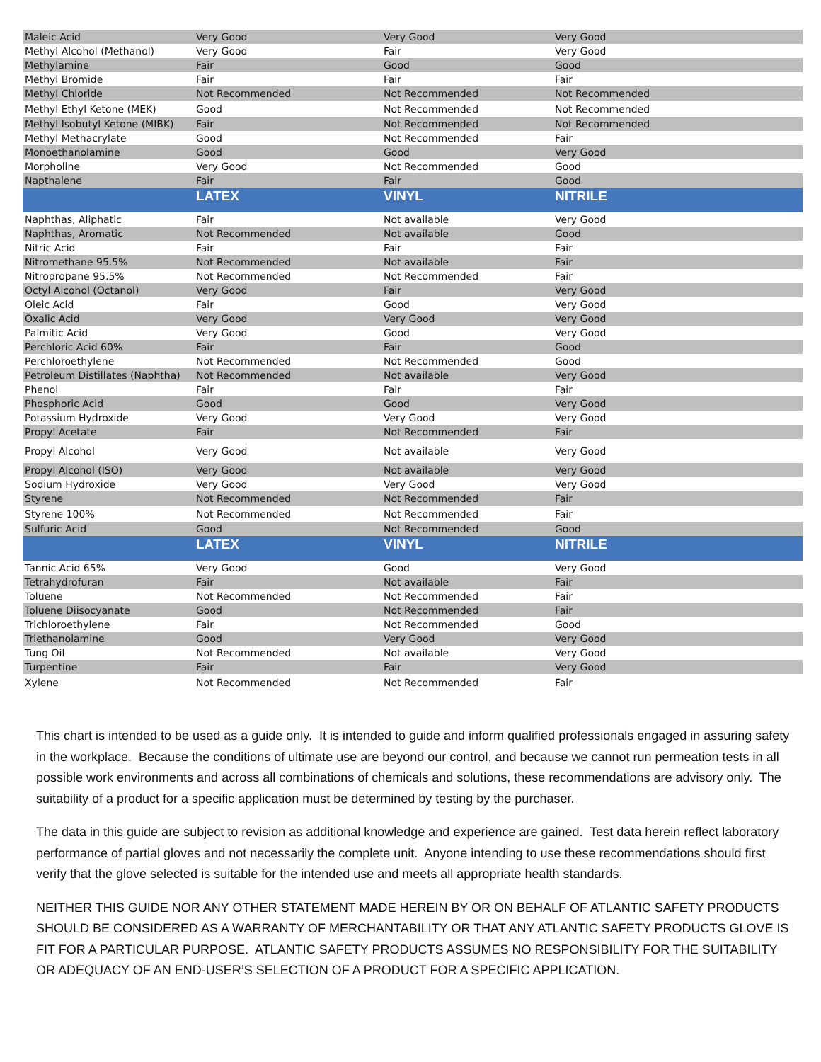| Maleic Acid | Very Good | Very Good | Very Good |
| Methyl Alcohol (Methanol) | Very Good | Fair | Very Good |
| Methylamine | Fair | Good | Good |
| Methyl Bromide | Fair | Fair | Fair |
| Methyl Chloride | Not Recommended | Not Recommended | Not Recommended |
| Methyl Ethyl Ketone (MEK) | Good | Not Recommended | Not Recommended |
| Methyl Isobutyl Ketone (MIBK) | Fair | Not Recommended | Not Recommended |
| Methyl Methacrylate | Good | Not Recommended | Fair |
| Monoethanolamine | Good | Good | Very Good |
| Morpholine | Very Good | Not Recommended | Good |
| Napthalene | Fair | Fair | Good |
| | LATEX | VINYL | NITRILE |
| Naphthas, Aliphatic | Fair | Not available | Very Good |
| Naphthas, Aromatic | Not Recommended | Not available | Good |
| Nitric Acid | Fair | Fair | Fair |
| Nitromethane 95.5% | Not Recommended | Not available | Fair |
| Nitropropane 95.5% | Not Recommended | Not Recommended | Fair |
| Octyl Alcohol (Octanol) | Very Good | Fair | Very Good |
| Oleic Acid | Fair | Good | Very Good |
| Oxalic Acid | Very Good | Very Good | Very Good |
| Palmitic Acid | Very Good | Good | Very Good |
| Perchloric Acid 60% | Fair | Fair | Good |
| Perchloroethylene | Not Recommended | Not Recommended | Good |
| Petroleum Distillates (Naphtha) | Not Recommended | Not available | Very Good |
| Phenol | Fair | Fair | Fair |
| Phosphoric Acid | Good | Good | Very Good |
| Potassium Hydroxide | Very Good | Very Good | Very Good |
| Propyl Acetate | Fair | Not Recommended | Fair |
| Propyl Alcohol | Very Good | Not available | Very Good |
| Propyl Alcohol (ISO) | Very Good | Not available | Very Good |
| Sodium Hydroxide | Very Good | Very Good | Very Good |
| Styrene | Not Recommended | Not Recommended | Fair |
| Styrene 100% | Not Recommended | Not Recommended | Fair |
| Sulfuric Acid | Good | Not Recommended | Good |
| | LATEX | VINYL | NITRILE |
| Tannic Acid 65% | Very Good | Good | Very Good |
| Tetrahydrofuran | Fair | Not available | Fair |
| Toluene | Not Recommended | Not Recommended | Fair |
| Toluene Diisocyanate | Good | Not Recommended | Fair |
| Trichloroethylene | Fair | Not Recommended | Good |
| Triethanolamine | Good | Very Good | Very Good |
| Tung Oil | Not Recommended | Not available | Very Good |
| Turpentine | Fair | Fair | Very Good |
| Xylene | Not Recommended | Not Recommended | Fair |
This chart is intended to be used as a guide only. It is intended to guide and inform qualified professionals engaged in assuring safety in the workplace. Because the conditions of ultimate use are beyond our control, and because we cannot run permeation tests in all possible work environments and across all combinations of chemicals and solutions, these recommendations are advisory only. The suitability of a product for a specific application must be determined by testing by the purchaser.
The data in this guide are subject to revision as additional knowledge and experience are gained. Test data herein reflect laboratory performance of partial gloves and not necessarily the complete unit. Anyone intending to use these recommendations should first verify that the glove selected is suitable for the intended use and meets all appropriate health standards.
NEITHER THIS GUIDE NOR ANY OTHER STATEMENT MADE HEREIN BY OR ON BEHALF OF ATLANTIC SAFETY PRODUCTS SHOULD BE CONSIDERED AS A WARRANTY OF MERCHANTABILITY OR THAT ANY ATLANTIC SAFETY PRODUCTS GLOVE IS FIT FOR A PARTICULAR PURPOSE. ATLANTIC SAFETY PRODUCTS ASSUMES NO RESPONSIBILITY FOR THE SUITABILITY OR ADEQUACY OF AN END-USER’S SELECTION OF A PRODUCT FOR A SPECIFIC APPLICATION.